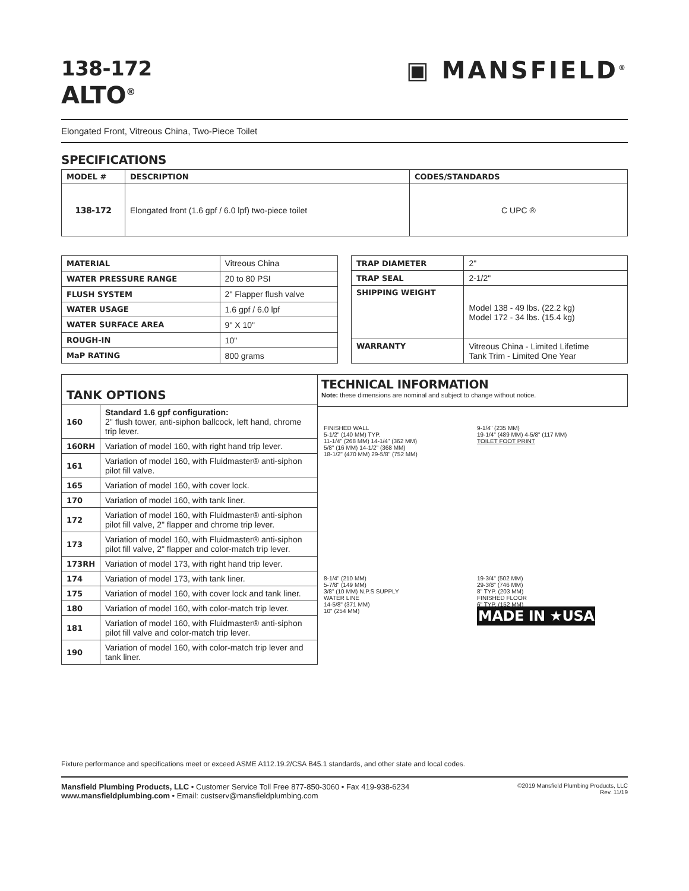138-172
ALTO<sup>®</sup>
▣ MANSFIELD<sup>®</sup>
Elongated Front, Vitreous China, Two-Piece Toilet
SPECIFICATIONS
| MODEL # | DESCRIPTION | CODES/STANDARDS |
| --- | --- | --- |
| 138-172 | Elongated front (1.6 gpf / 6.0 lpf) two-piece toilet | C UPC ® |
| MATERIAL | Vitreous China |
| WATER PRESSURE RANGE | 20 to 80 PSI |
| FLUSH SYSTEM | 2" Flapper flush valve |
| WATER USAGE | 1.6 gpf / 6.0 lpf |
| WATER SURFACE AREA | 9" X 10" |
| ROUGH-IN | 10" |
| MaP RATING | 800 grams |
| TRAP DIAMETER | 2" |
| TRAP SEAL | 2-1/2" |
| SHIPPING WEIGHT | Model 138 - 49 lbs. (22.2 kg) Model 172 - 34 lbs. (15.4 kg) |
| WARRANTY | Vitreous China - Limited Lifetime Tank Trim - Limited One Year |
| TANK OPTIONS | |
| --- | --- |
| 160 | Standard 1.6 gpf configuration: 2" flush tower, anti-siphon ballcock, left hand, chrome trip lever. |
| 160RH | Variation of model 160, with right hand trip lever. |
| 161 | Variation of model 160, with Fluidmaster® anti-siphon pilot fill valve. |
| 165 | Variation of model 160, with cover lock. |
| 170 | Variation of model 160, with tank liner. |
| 172 | Variation of model 160, with Fluidmaster® anti-siphon pilot fill valve, 2" flapper and chrome trip lever. |
| 173 | Variation of model 160, with Fluidmaster® anti-siphon pilot fill valve, 2" flapper and color-match trip lever. |
| 173RH | Variation of model 173, with right hand trip lever. |
| 174 | Variation of model 173, with tank liner. |
| 175 | Variation of model 160, with cover lock and tank liner. |
| 180 | Variation of model 160, with color-match trip lever. |
| 181 | Variation of model 160, with Fluidmaster® anti-siphon pilot fill valve and color-match trip lever. |
| 190 | Variation of model 160, with color-match trip lever and tank liner. |
TECHNICAL INFORMATION
Note: these dimensions are nominal and subject to change without notice.
FINISHED WALL
5-1/2" (140 MM) TYP.
11-1/4" (268 MM) 14-1/4" (362 MM)
5/8" (16 MM) 14-1/2" (368 MM)
18-1/2" (470 MM) 29-5/8" (752 MM)
9-1/4" (235 MM)
19-1/4" (489 MM) 4-5/8" (117 MM)
TOILET FOOT PRINT
8-1/4" (210 MM)
5-7/8" (149 MM)
3/8" (10 MM) N.P.S SUPPLY
WATER LINE
14-5/8" (371 MM)
10" (254 MM)
19-3/4" (502 MM)
29-3/8" (746 MM)
8" TYP. (203 MM)
FINISHED FLOOR
6" TYP. (152 MM)
MADE IN ★USA
Fixture performance and specifications meet or exceed ASME A112.19.2/CSA B45.1 standards, and other state and local codes.
Mansfield Plumbing Products, LLC • Customer Service Toll Free 877-850-3060 • Fax 419-938-6234
www.mansfieldplumbing.com • Email: custserv@mansfieldplumbing.com
©2019 Mansfield Plumbing Products, LLC
Rev. 11/19